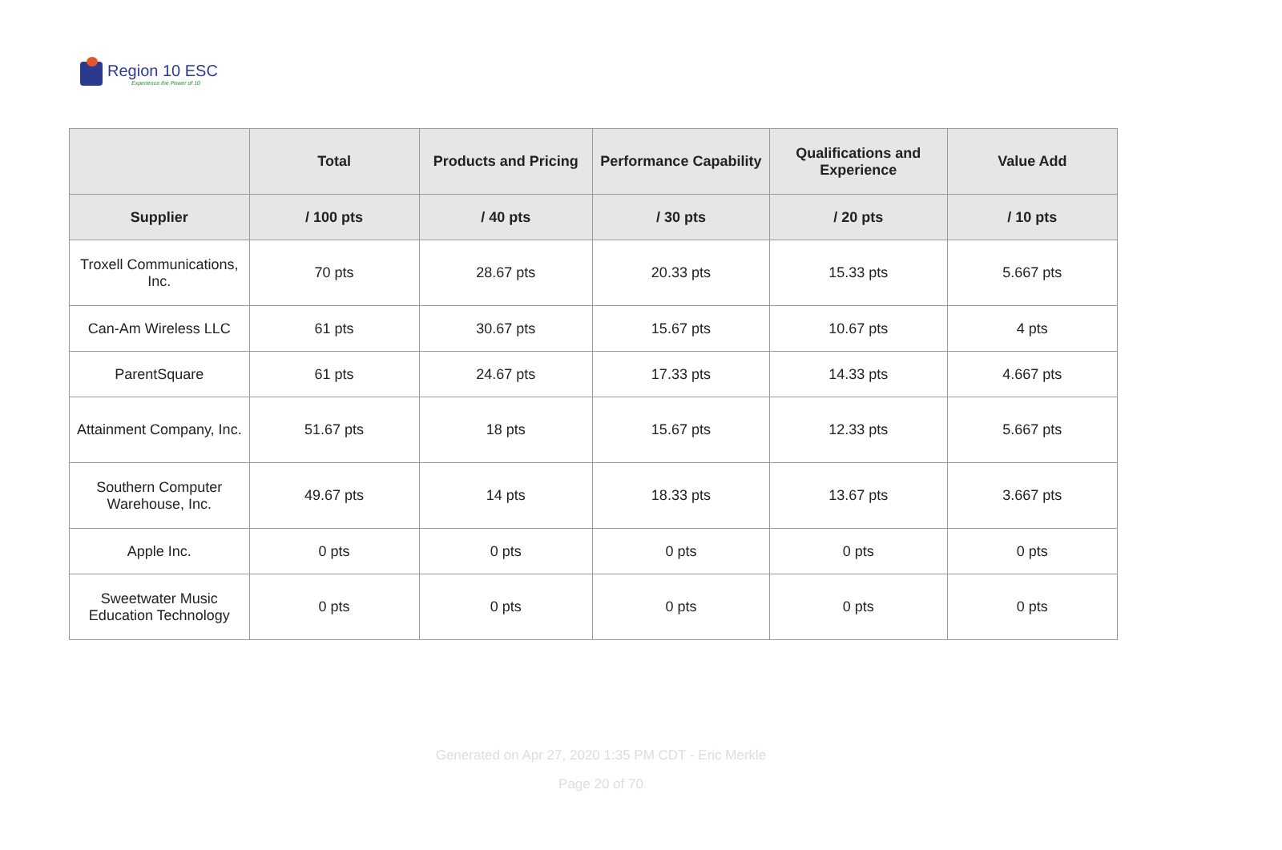Region 10 ESC
Experience the Power of 10
| | Total | Products and Pricing | Performance Capability | Qualifications and Experience | Value Add |
| --- | --- | --- | --- | --- | --- |
| Supplier | / 100 pts | / 40 pts | / 30 pts | / 20 pts | / 10 pts |
| Troxell Communications, Inc. | 70 pts | 28.67 pts | 20.33 pts | 15.33 pts | 5.667 pts |
| Can-Am Wireless LLC | 61 pts | 30.67 pts | 15.67 pts | 10.67 pts | 4 pts |
| ParentSquare | 61 pts | 24.67 pts | 17.33 pts | 14.33 pts | 4.667 pts |
| Attainment Company, Inc. | 51.67 pts | 18 pts | 15.67 pts | 12.33 pts | 5.667 pts |
| Southern Computer Warehouse, Inc. | 49.67 pts | 14 pts | 18.33 pts | 13.67 pts | 3.667 pts |
| Apple Inc. | 0 pts | 0 pts | 0 pts | 0 pts | 0 pts |
| Sweetwater Music Education Technology | 0 pts | 0 pts | 0 pts | 0 pts | 0 pts |
Generated on Apr 27, 2020 1:35 PM CDT - Eric Merkle
Page 20 of 70